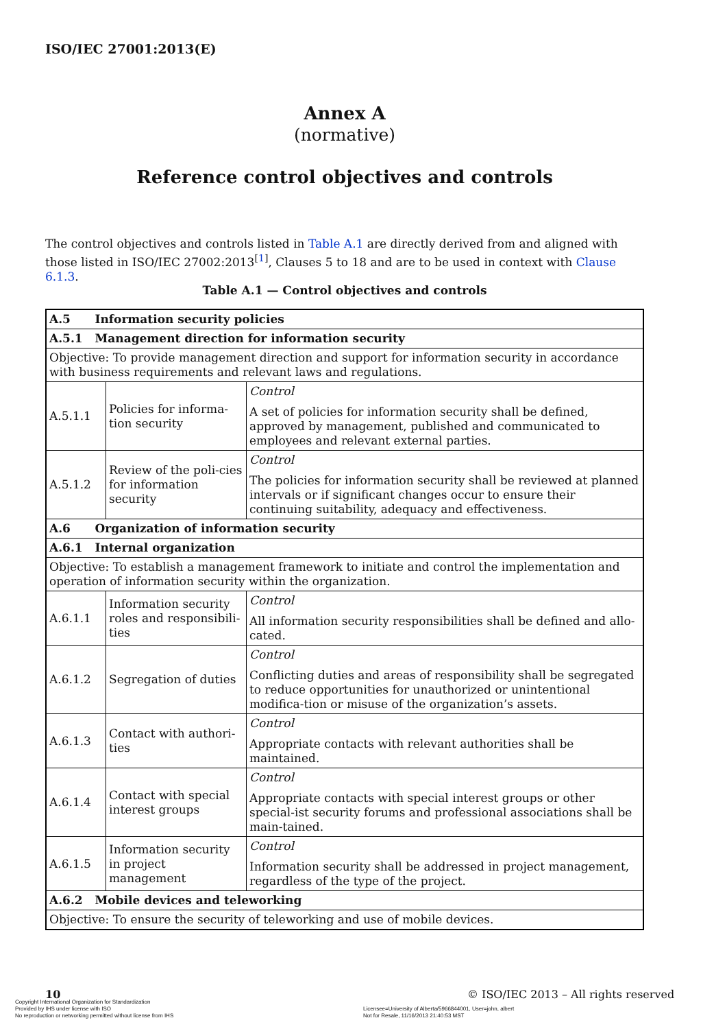ISO/IEC 27001:2013(E)
Annex A
(normative)
Reference control objectives and controls
The control objectives and controls listed in Table A.1 are directly derived from and aligned with those listed in ISO/IEC 27002:2013<sup>[1]</sup>, Clauses 5 to 18 and are to be used in context with Clause 6.1.3.
Table A.1 — Control objectives and controls
| A.5 Information security policies | | |
| A.5.1 Management direction for information security | | |
| Objective: To provide management direction and support for information security in accordance with business requirements and relevant laws and regulations. | | |
| A.5.1.1 | Policies for informa-tion security | Control A set of policies for information security shall be defined, approved by management, published and communicated to employees and relevant external parties. |
| A.5.1.2 | Review of the poli-cies for information security | Control The policies for information security shall be reviewed at planned intervals or if significant changes occur to ensure their continuing suitability, adequacy and effectiveness. |
| A.6 Organization of information security | | |
| A.6.1 Internal organization | | |
| Objective: To establish a management framework to initiate and control the implementation and operation of information security within the organization. | | |
| A.6.1.1 | Information security roles and responsibili-ties | Control All information security responsibilities shall be defined and allo-cated. |
| A.6.1.2 | Segregation of duties | Control Conflicting duties and areas of responsibility shall be segregated to reduce opportunities for unauthorized or unintentional modifica-tion or misuse of the organization’s assets. |
| A.6.1.3 | Contact with authori-ties | Control Appropriate contacts with relevant authorities shall be maintained. |
| A.6.1.4 | Contact with special interest groups | Control Appropriate contacts with special interest groups or other special-ist security forums and professional associations shall be main-tained. |
| A.6.1.5 | Information security in project management | Control Information security shall be addressed in project management, regardless of the type of the project. |
| A.6.2 Mobile devices and teleworking | | |
| Objective: To ensure the security of teleworking and use of mobile devices. | | |
10
© ISO/IEC 2013 – All rights reserved
Copyright International Organization for Standardization
Provided by IHS under license with ISO
No reproduction or networking permitted without license from IHS
Licensee=University of Alberta/5966844001, User=john, albert
Not for Resale, 11/16/2013 21:40:53 MST